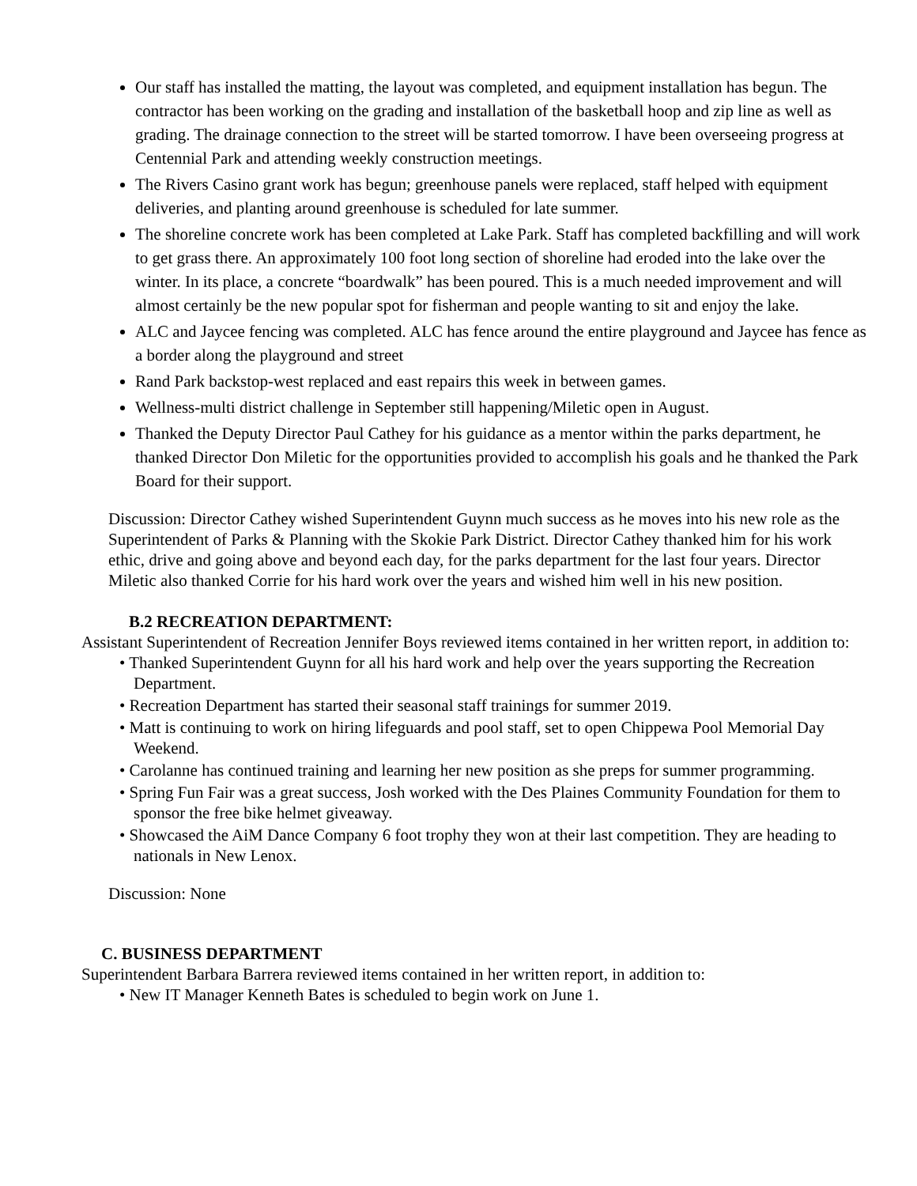Our staff has installed the matting, the layout was completed, and equipment installation has begun. The contractor has been working on the grading and installation of the basketball hoop and zip line as well as grading. The drainage connection to the street will be started tomorrow. I have been overseeing progress at Centennial Park and attending weekly construction meetings.
The Rivers Casino grant work has begun; greenhouse panels were replaced, staff helped with equipment deliveries, and planting around greenhouse is scheduled for late summer.
The shoreline concrete work has been completed at Lake Park. Staff has completed backfilling and will work to get grass there. An approximately 100 foot long section of shoreline had eroded into the lake over the winter. In its place, a concrete “boardwalk” has been poured. This is a much needed improvement and will almost certainly be the new popular spot for fisherman and people wanting to sit and enjoy the lake.
ALC and Jaycee fencing was completed. ALC has fence around the entire playground and Jaycee has fence as a border along the playground and street
Rand Park backstop-west replaced and east repairs this week in between games.
Wellness-multi district challenge in September still happening/Miletic open in August.
Thanked the Deputy Director Paul Cathey for his guidance as a mentor within the parks department, he thanked Director Don Miletic for the opportunities provided to accomplish his goals and he thanked the Park Board for their support.
Discussion: Director Cathey wished Superintendent Guynn much success as he moves into his new role as the Superintendent of Parks & Planning with the Skokie Park District. Director Cathey thanked him for his work ethic, drive and going above and beyond each day, for the parks department for the last four years. Director Miletic also thanked Corrie for his hard work over the years and wished him well in his new position.
B.2 RECREATION DEPARTMENT:
Assistant Superintendent of Recreation Jennifer Boys reviewed items contained in her written report, in addition to:
• Thanked Superintendent Guynn for all his hard work and help over the years supporting the Recreation Department.
• Recreation Department has started their seasonal staff trainings for summer 2019.
• Matt is continuing to work on hiring lifeguards and pool staff, set to open Chippewa Pool Memorial Day Weekend.
• Carolanne has continued training and learning her new position as she preps for summer programming.
• Spring Fun Fair was a great success, Josh worked with the Des Plaines Community Foundation for them to sponsor the free bike helmet giveaway.
• Showcased the AiM Dance Company 6 foot trophy they won at their last competition. They are heading to nationals in New Lenox.
Discussion: None
C. BUSINESS DEPARTMENT
Superintendent Barbara Barrera reviewed items contained in her written report, in addition to:
• New IT Manager Kenneth Bates is scheduled to begin work on June 1.